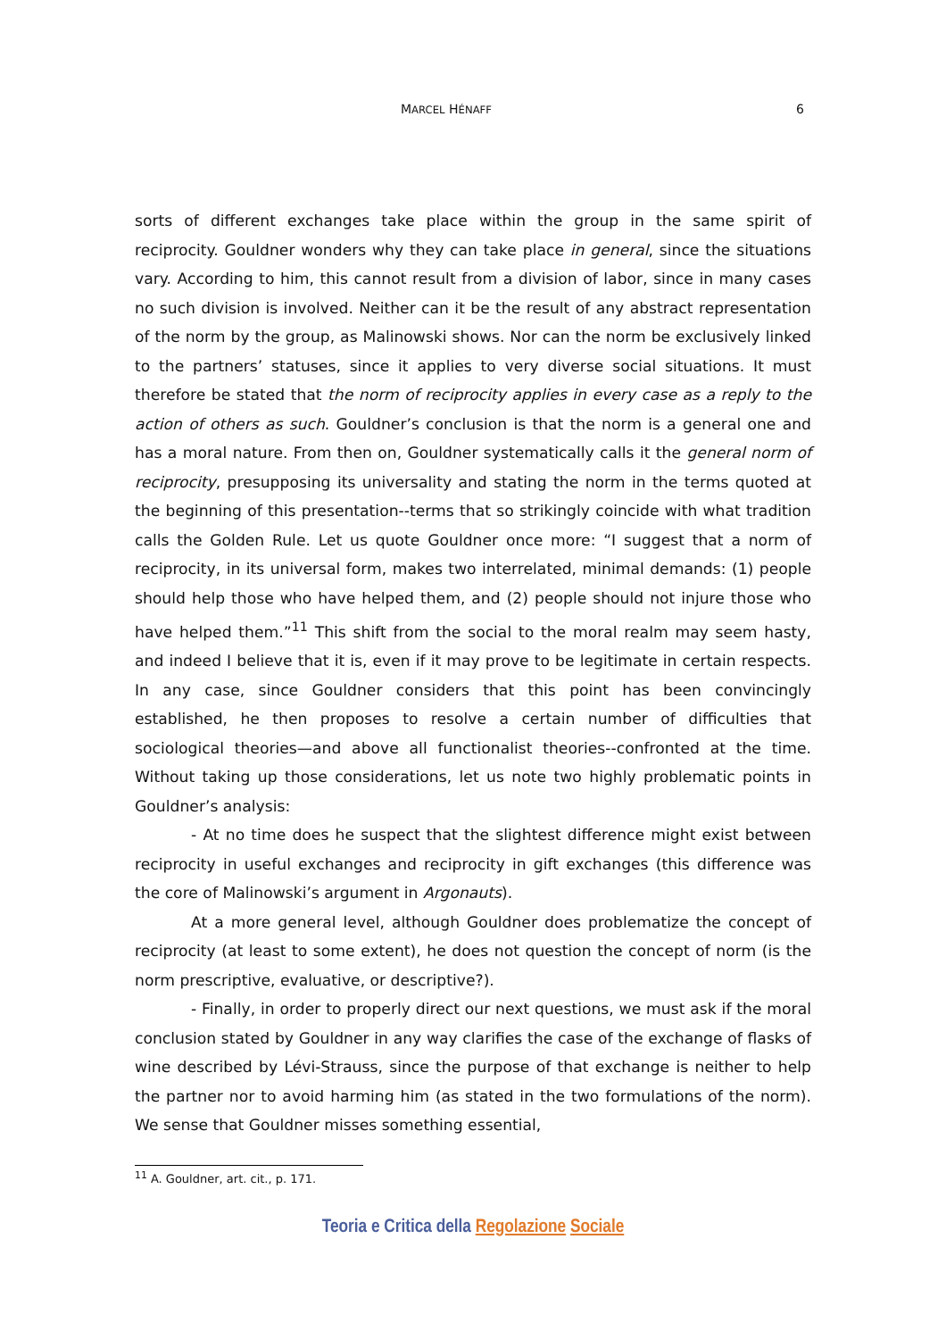MARCEL HÉNAFF 6
sorts of different exchanges take place within the group in the same spirit of reciprocity. Gouldner wonders why they can take place in general, since the situations vary. According to him, this cannot result from a division of labor, since in many cases no such division is involved. Neither can it be the result of any abstract representation of the norm by the group, as Malinowski shows. Nor can the norm be exclusively linked to the partners’ statuses, since it applies to very diverse social situations. It must therefore be stated that the norm of reciprocity applies in every case as a reply to the action of others as such. Gouldner’s conclusion is that the norm is a general one and has a moral nature. From then on, Gouldner systematically calls it the general norm of reciprocity, presupposing its universality and stating the norm in the terms quoted at the beginning of this presentation--terms that so strikingly coincide with what tradition calls the Golden Rule. Let us quote Gouldner once more: “I suggest that a norm of reciprocity, in its universal form, makes two interrelated, minimal demands: (1) people should help those who have helped them, and (2) people should not injure those who have helped them.”<sup>11</sup> This shift from the social to the moral realm may seem hasty, and indeed I believe that it is, even if it may prove to be legitimate in certain respects. In any case, since Gouldner considers that this point has been convincingly established, he then proposes to resolve a certain number of difficulties that sociological theories—and above all functionalist theories--confronted at the time. Without taking up those considerations, let us note two highly problematic points in Gouldner’s analysis:
- At no time does he suspect that the slightest difference might exist between reciprocity in useful exchanges and reciprocity in gift exchanges (this difference was the core of Malinowski’s argument in Argonauts).
At a more general level, although Gouldner does problematize the concept of reciprocity (at least to some extent), he does not question the concept of norm (is the norm prescriptive, evaluative, or descriptive?).
- Finally, in order to properly direct our next questions, we must ask if the moral conclusion stated by Gouldner in any way clarifies the case of the exchange of flasks of wine described by Lévi-Strauss, since the purpose of that exchange is neither to help the partner nor to avoid harming him (as stated in the two formulations of the norm). We sense that Gouldner misses something essential,
<sup>11</sup> A. Gouldner, art. cit., p. 171.
Teoria e Critica della Regolazione Sociale